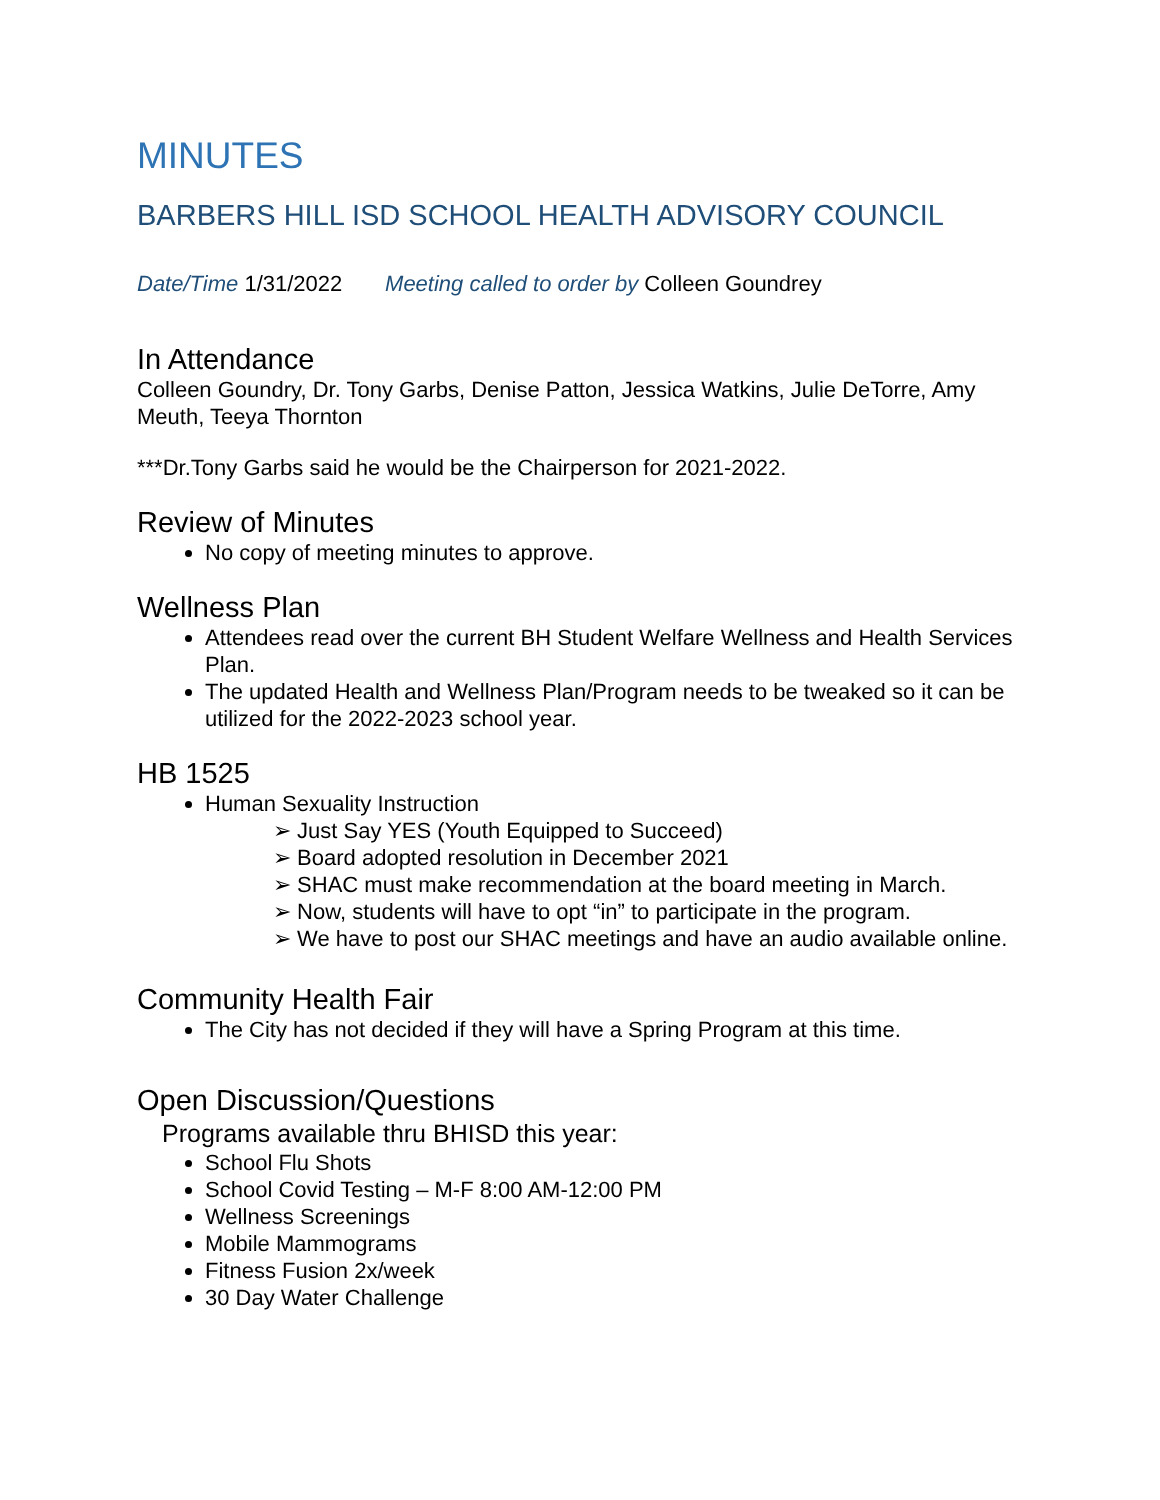MINUTES
BARBERS HILL ISD SCHOOL HEALTH ADVISORY COUNCIL
Date/Time 1/31/2022 Meeting called to order by Colleen Goundrey
In Attendance
Colleen Goundry, Dr. Tony Garbs, Denise Patton, Jessica Watkins, Julie DeTorre, Amy Meuth, Teeya Thornton
***Dr.Tony Garbs said he would be the Chairperson for 2021-2022.
Review of Minutes
No copy of meeting minutes to approve.
Wellness Plan
Attendees read over the current BH Student Welfare Wellness and Health Services Plan.
The updated Health and Wellness Plan/Program needs to be tweaked so it can be utilized for the 2022-2023 school year.
HB 1525
Human Sexuality Instruction
➢ Just Say YES (Youth Equipped to Succeed)
➢ Board adopted resolution in December 2021
➢ SHAC must make recommendation at the board meeting in March.
➢ Now, students will have to opt “in” to participate in the program.
➢ We have to post our SHAC meetings and have an audio available online.
Community Health Fair
The City has not decided if they will have a Spring Program at this time.
Open Discussion/Questions
Programs available thru BHISD this year:
School Flu Shots
School Covid Testing – M-F 8:00 AM-12:00 PM
Wellness Screenings
Mobile Mammograms
Fitness Fusion 2x/week
30 Day Water Challenge